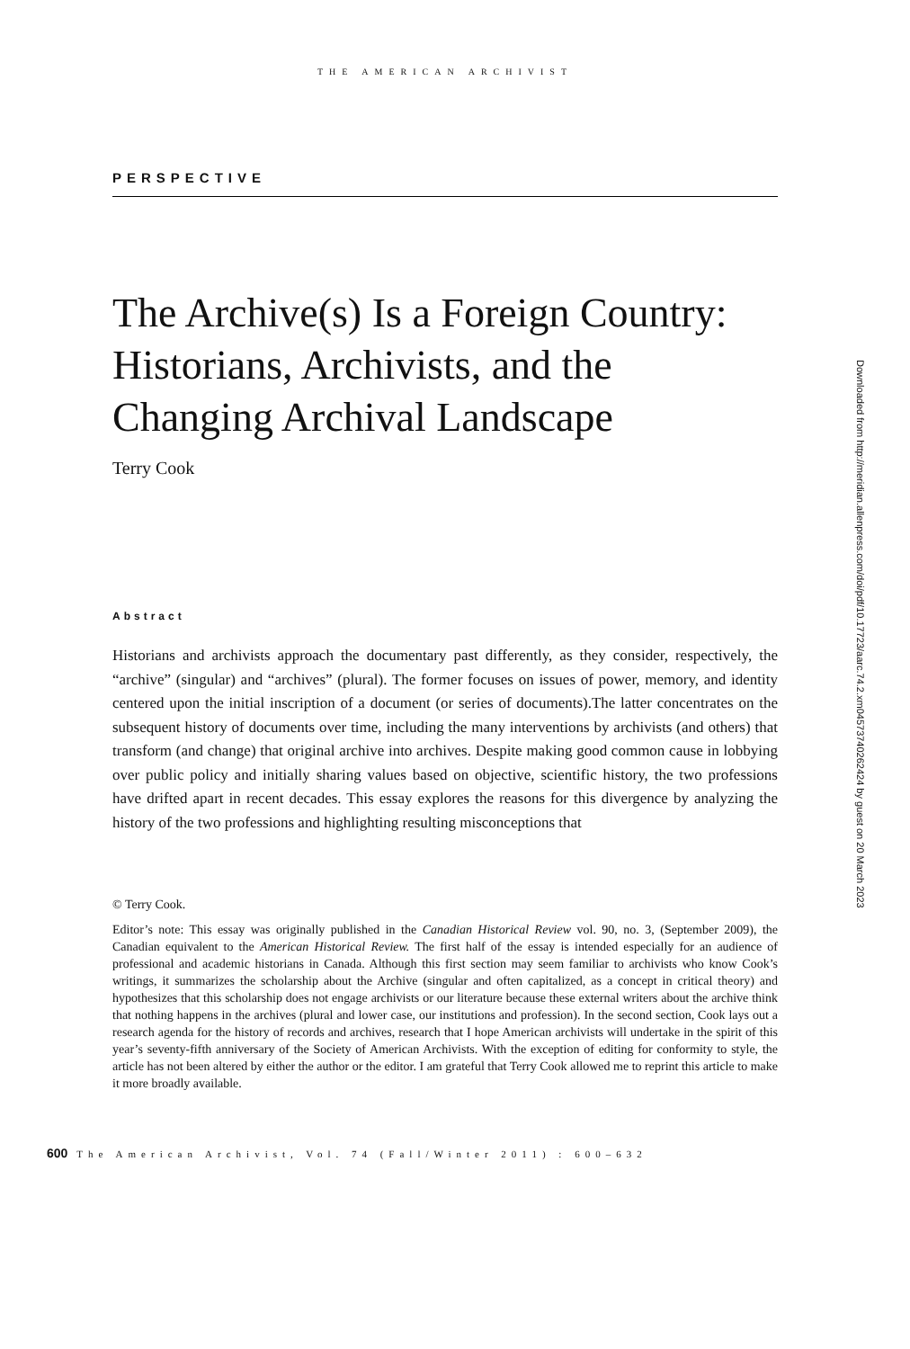THE AMERICAN ARCHIVIST
PERSPECTIVE
The Archive(s) Is a Foreign Country: Historians, Archivists, and the Changing Archival Landscape
Terry Cook
Abstract
Historians and archivists approach the documentary past differently, as they consider, respectively, the “archive” (singular) and “archives” (plural). The former focuses on issues of power, memory, and identity centered upon the initial inscription of a document (or series of documents).The latter concentrates on the subsequent history of documents over time, including the many interventions by archivists (and others) that transform (and change) that original archive into archives. Despite making good common cause in lobbying over public policy and initially sharing values based on objective, scientific history, the two professions have drifted apart in recent decades. This essay explores the reasons for this divergence by analyzing the history of the two professions and highlighting resulting misconceptions that
© Terry Cook.
Editor’s note: This essay was originally published in the Canadian Historical Review vol. 90, no. 3, (September 2009), the Canadian equivalent to the American Historical Review. The first half of the essay is intended especially for an audience of professional and academic historians in Canada. Although this first section may seem familiar to archivists who know Cook’s writings, it summarizes the scholarship about the Archive (singular and often capitalized, as a concept in critical theory) and hypothesizes that this scholarship does not engage archivists or our literature because these external writers about the archive think that nothing happens in the archives (plural and lower case, our institutions and profession). In the second section, Cook lays out a research agenda for the history of records and archives, research that I hope American archivists will undertake in the spirit of this year’s seventy-fifth anniversary of the Society of American Archivists. With the exception of editing for conformity to style, the article has not been altered by either the author or the editor. I am grateful that Terry Cook allowed me to reprint this article to make it more broadly available.
Downloaded from http://meridian.allenpress.com/doi/pdf/10.17723/aarc.74.2.xm04573740262424 by guest on 20 March 2023
600 The American Archivist, Vol. 74 (Fall/Winter 2011) : 600–632